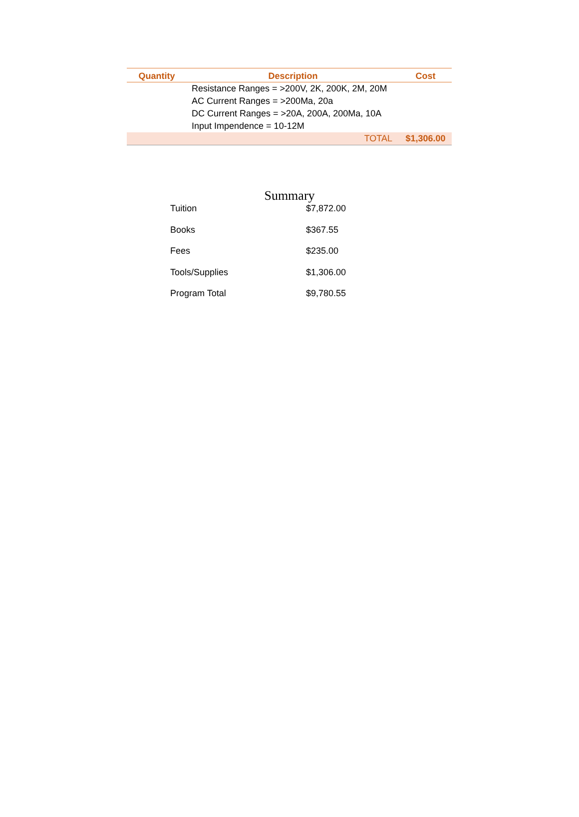| Quantity | Description | Cost |
| --- | --- | --- |
| | Resistance Ranges = >200V, 2K, 200K, 2M, 20M | |
| | AC Current Ranges = >200Ma, 20a | |
| | DC Current Ranges = >20A, 200A, 200Ma, 10A | |
| | Input Impendence = 10-12M | |
| | TOTAL | $1,306.00 |
Summary
| Tuition | $7,872.00 |
| Books | $367.55 |
| Fees | $235.00 |
| Tools/Supplies | $1,306.00 |
| Program Total | $9,780.55 |